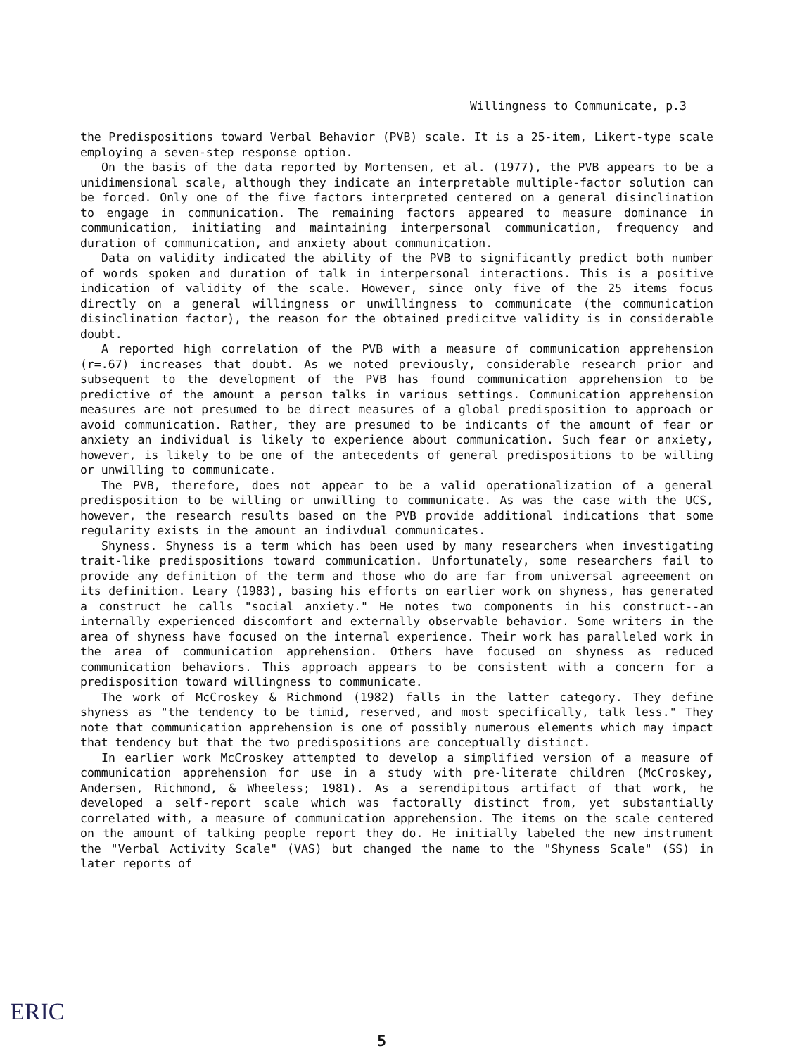Willingness to Communicate, p.3
the Predispositions toward Verbal Behavior (PVB) scale. It is a 25-item, Likert-type scale employing a seven-step response option.
On the basis of the data reported by Mortensen, et al. (1977), the PVB appears to be a unidimensional scale, although they indicate an interpretable multiple-factor solution can be forced. Only one of the five factors interpreted centered on a general disinclination to engage in communication. The remaining factors appeared to measure dominance in communication, initiating and maintaining interpersonal communication, frequency and duration of communication, and anxiety about communication.
Data on validity indicated the ability of the PVB to significantly predict both number of words spoken and duration of talk in interpersonal interactions. This is a positive indication of validity of the scale. However, since only five of the 25 items focus directly on a general willingness or unwillingness to communicate (the communication disinclination factor), the reason for the obtained predicitve validity is in considerable doubt.
A reported high correlation of the PVB with a measure of communication apprehension (r=.67) increases that doubt. As we noted previously, considerable research prior and subsequent to the development of the PVB has found communication apprehension to be predictive of the amount a person talks in various settings. Communication apprehension measures are not presumed to be direct measures of a global predisposition to approach or avoid communication. Rather, they are presumed to be indicants of the amount of fear or anxiety an individual is likely to experience about communication. Such fear or anxiety, however, is likely to be one of the antecedents of general predispositions to be willing or unwilling to communicate.
The PVB, therefore, does not appear to be a valid operationalization of a general predisposition to be willing or unwilling to communicate. As was the case with the UCS, however, the research results based on the PVB provide additional indications that some regularity exists in the amount an indivdual communicates.
Shyness. Shyness is a term which has been used by many researchers when investigating trait-like predispositions toward communication. Unfortunately, some researchers fail to provide any definition of the term and those who do are far from universal agreeement on its definition. Leary (1983), basing his efforts on earlier work on shyness, has generated a construct he calls "social anxiety." He notes two components in his construct--an internally experienced discomfort and externally observable behavior. Some writers in the area of shyness have focused on the internal experience. Their work has paralleled work in the area of communication apprehension. Others have focused on shyness as reduced communication behaviors. This approach appears to be consistent with a concern for a predisposition toward willingness to communicate.
The work of McCroskey & Richmond (1982) falls in the latter category. They define shyness as "the tendency to be timid, reserved, and most specifically, talk less." They note that communication apprehension is one of possibly numerous elements which may impact that tendency but that the two predispositions are conceptually distinct.
In earlier work McCroskey attempted to develop a simplified version of a measure of communication apprehension for use in a study with pre-literate children (McCroskey, Andersen, Richmond, & Wheeless; 1981). As a serendipitous artifact of that work, he developed a self-report scale which was factorally distinct from, yet substantially correlated with, a measure of communication apprehension. The items on the scale centered on the amount of talking people report they do. He initially labeled the new instrument the "Verbal Activity Scale" (VAS) but changed the name to the "Shyness Scale" (SS) in later reports of
ERIC
5